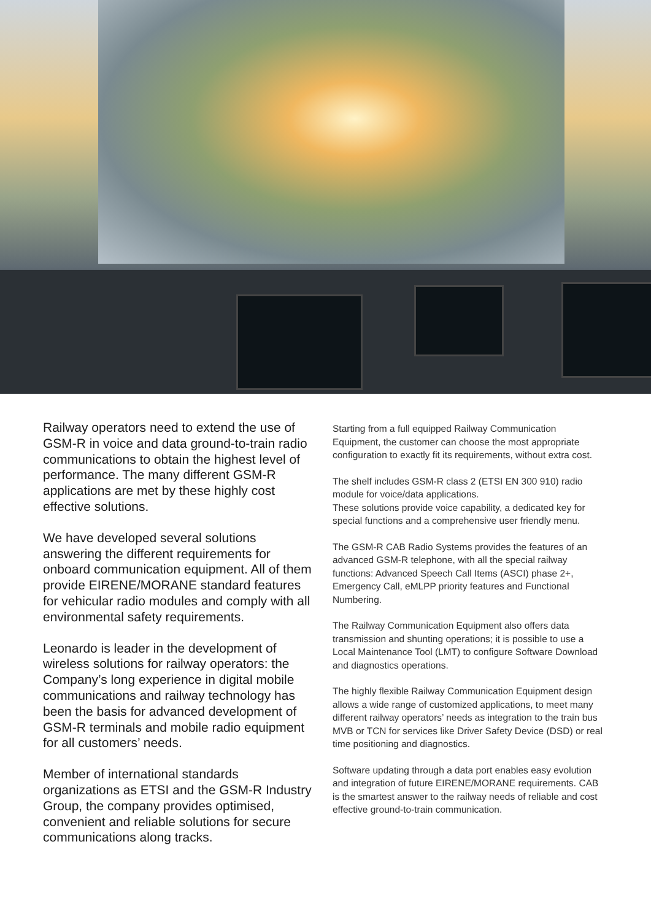Railway operators need to extend the use of GSM-R in voice and data ground-to-train radio communications to obtain the highest level of performance. The many different GSM-R applications are met by these highly cost effective solutions.
We have developed several solutions answering the different requirements for onboard communication equipment. All of them provide EIRENE/MORANE standard features for vehicular radio modules and comply with all environmental safety requirements.
Leonardo is leader in the development of wireless solutions for railway operators: the Company’s long experience in digital mobile communications and railway technology has been the basis for advanced development of GSM-R terminals and mobile radio equipment for all customers’ needs.
Member of international standards organizations as ETSI and the GSM-R Industry Group, the company provides optimised, convenient and reliable solutions for secure communications along tracks.
Starting from a full equipped Railway Communication Equipment, the customer can choose the most appropriate configuration to exactly fit its requirements, without extra cost.
The shelf includes GSM-R class 2 (ETSI EN 300 910) radio module for voice/data applications.
These solutions provide voice capability, a dedicated key for special functions and a comprehensive user friendly menu.
The GSM-R CAB Radio Systems provides the features of an advanced GSM-R telephone, with all the special railway functions: Advanced Speech Call Items (ASCI) phase 2+, Emergency Call, eMLPP priority features and Functional Numbering.
The Railway Communication Equipment also offers data transmission and shunting operations; it is possible to use a Local Maintenance Tool (LMT) to configure Software Download and diagnostics operations.
The highly flexible Railway Communication Equipment design allows a wide range of customized applications, to meet many different railway operators’ needs as integration to the train bus MVB or TCN for services like Driver Safety Device (DSD) or real time positioning and diagnostics.
Software updating through a data port enables easy evolution and integration of future EIRENE/MORANE requirements. CAB is the smartest answer to the railway needs of reliable and cost effective ground-to-train communication.